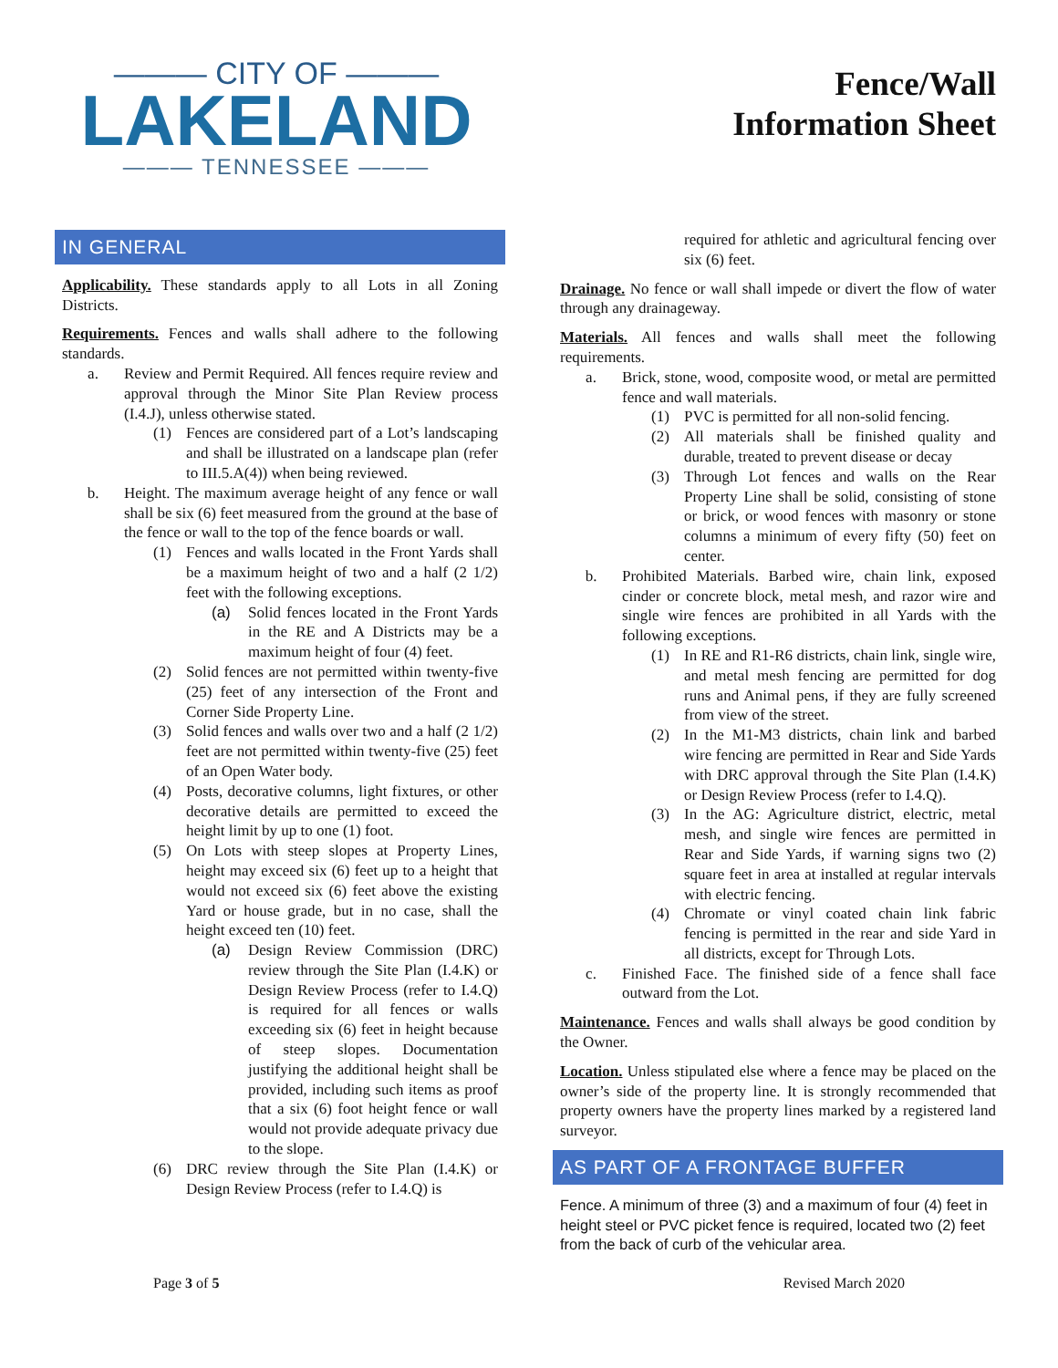——— CITY OF ———
LAKELAND
——— TENNESSEE ———
Fence/Wall
Information Sheet
IN GENERAL
Applicability. These standards apply to all Lots in all Zoning Districts.
Requirements. Fences and walls shall adhere to the following standards.
a. Review and Permit Required. All fences require review and approval through the Minor Site Plan Review process (I.4.J), unless otherwise stated.
(1) Fences are considered part of a Lot’s landscaping and shall be illustrated on a landscape plan (refer to III.5.A(4)) when being reviewed.
b. Height. The maximum average height of any fence or wall shall be six (6) feet measured from the ground at the base of the fence or wall to the top of the fence boards or wall.
(1) Fences and walls located in the Front Yards shall be a maximum height of two and a half (2 1/2) feet with the following exceptions.
(a) Solid fences located in the Front Yards in the RE and A Districts may be a maximum height of four (4) feet.
(2) Solid fences are not permitted within twenty-five (25) feet of any intersection of the Front and Corner Side Property Line.
(3) Solid fences and walls over two and a half (2 1/2) feet are not permitted within twenty-five (25) feet of an Open Water body.
(4) Posts, decorative columns, light fixtures, or other decorative details are permitted to exceed the height limit by up to one (1) foot.
(5) On Lots with steep slopes at Property Lines, height may exceed six (6) feet up to a height that would not exceed six (6) feet above the existing Yard or house grade, but in no case, shall the height exceed ten (10) feet.
(a) Design Review Commission (DRC) review through the Site Plan (I.4.K) or Design Review Process (refer to I.4.Q) is required for all fences or walls exceeding six (6) feet in height because of steep slopes. Documentation justifying the additional height shall be provided, including such items as proof that a six (6) foot height fence or wall would not provide adequate privacy due to the slope.
(6) DRC review through the Site Plan (I.4.K) or Design Review Process (refer to I.4.Q) is
required for athletic and agricultural fencing over six (6) feet.
Drainage. No fence or wall shall impede or divert the flow of water through any drainageway.
Materials. All fences and walls shall meet the following requirements.
a. Brick, stone, wood, composite wood, or metal are permitted fence and wall materials.
(1) PVC is permitted for all non-solid fencing.
(2) All materials shall be finished quality and durable, treated to prevent disease or decay
(3) Through Lot fences and walls on the Rear Property Line shall be solid, consisting of stone or brick, or wood fences with masonry or stone columns a minimum of every fifty (50) feet on center.
b. Prohibited Materials. Barbed wire, chain link, exposed cinder or concrete block, metal mesh, and razor wire and single wire fences are prohibited in all Yards with the following exceptions.
(1) In RE and R1-R6 districts, chain link, single wire, and metal mesh fencing are permitted for dog runs and Animal pens, if they are fully screened from view of the street.
(2) In the M1-M3 districts, chain link and barbed wire fencing are permitted in Rear and Side Yards with DRC approval through the Site Plan (I.4.K) or Design Review Process (refer to I.4.Q).
(3) In the AG: Agriculture district, electric, metal mesh, and single wire fences are permitted in Rear and Side Yards, if warning signs two (2) square feet in area at installed at regular intervals with electric fencing.
(4) Chromate or vinyl coated chain link fabric fencing is permitted in the rear and side Yard in all districts, except for Through Lots.
c. Finished Face. The finished side of a fence shall face outward from the Lot.
Maintenance. Fences and walls shall always be good condition by the Owner.
Location. Unless stipulated else where a fence may be placed on the owner’s side of the property line. It is strongly recommended that property owners have the property lines marked by a registered land surveyor.
AS PART OF A FRONTAGE BUFFER
Fence. A minimum of three (3) and a maximum of four (4) feet in height steel or PVC picket fence is required, located two (2) feet from the back of curb of the vehicular area.
Page 3 of 5 Revised March 2020